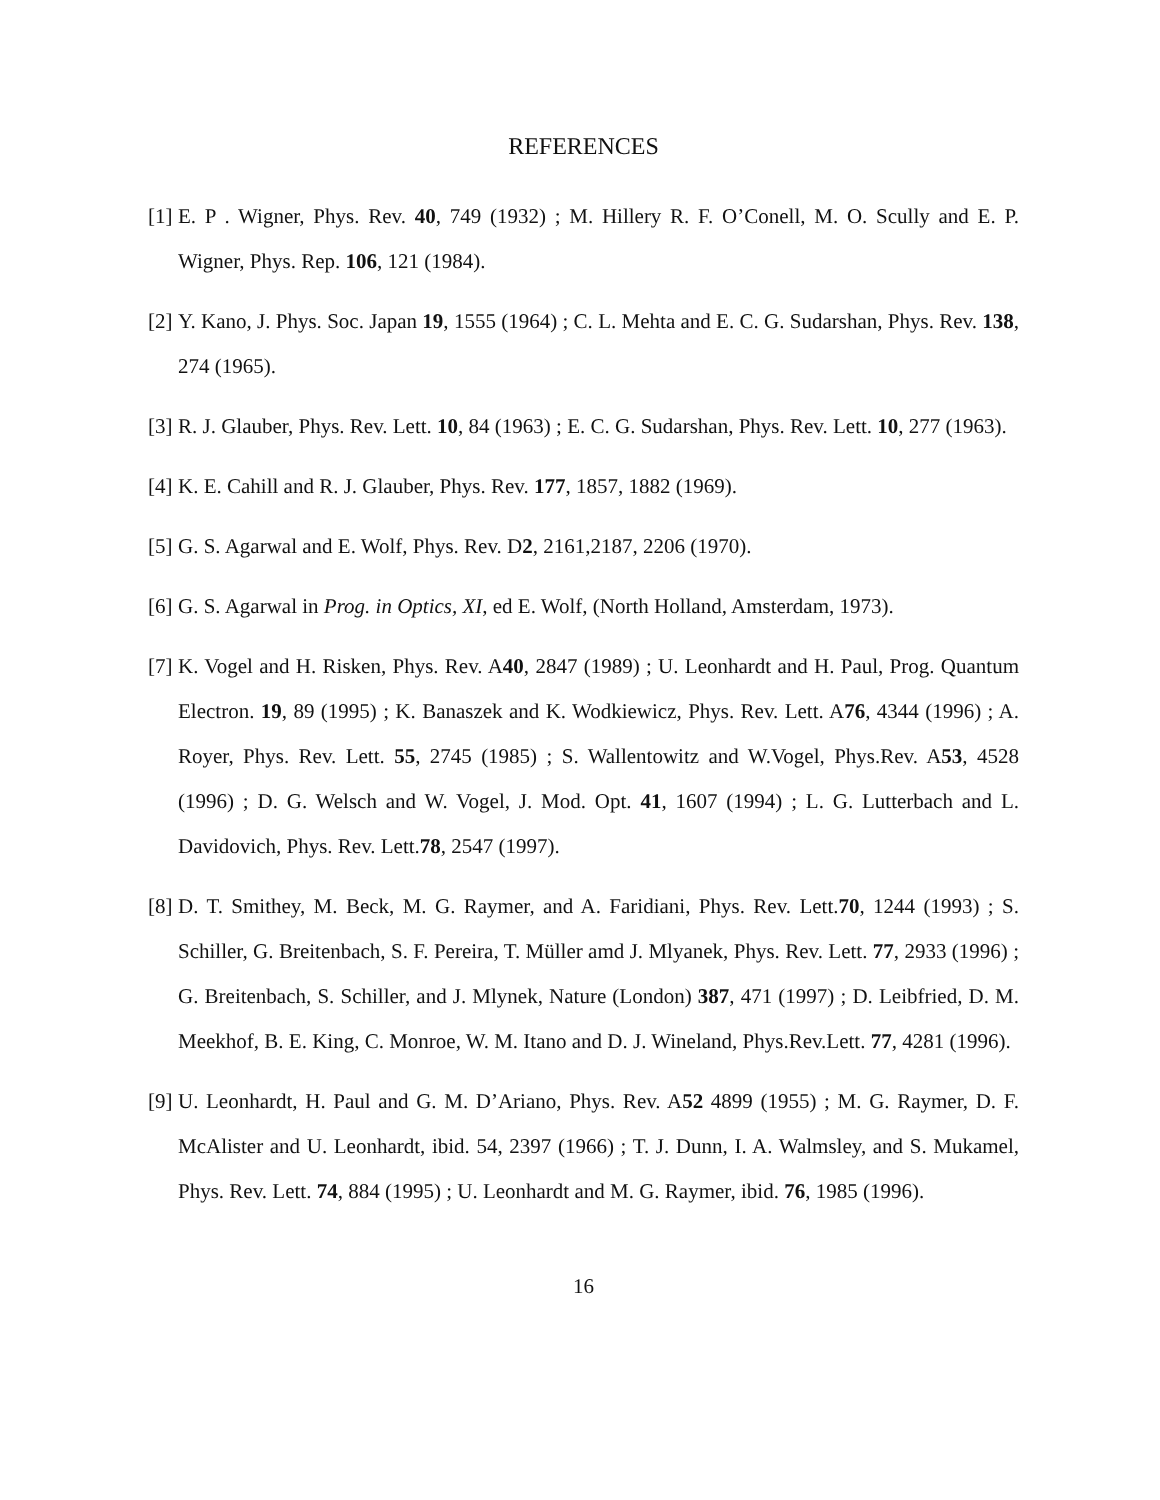REFERENCES
[1] E. P . Wigner, Phys. Rev. 40, 749 (1932) ; M. Hillery R. F. O’Conell, M. O. Scully and E. P. Wigner, Phys. Rep. 106, 121 (1984).
[2] Y. Kano, J. Phys. Soc. Japan 19, 1555 (1964) ; C. L. Mehta and E. C. G. Sudarshan, Phys. Rev. 138, 274 (1965).
[3] R. J. Glauber, Phys. Rev. Lett. 10, 84 (1963) ; E. C. G. Sudarshan, Phys. Rev. Lett. 10, 277 (1963).
[4] K. E. Cahill and R. J. Glauber, Phys. Rev. 177, 1857, 1882 (1969).
[5] G. S. Agarwal and E. Wolf, Phys. Rev. D2, 2161,2187, 2206 (1970).
[6] G. S. Agarwal in Prog. in Optics, XI, ed E. Wolf, (North Holland, Amsterdam, 1973).
[7] K. Vogel and H. Risken, Phys. Rev. A40, 2847 (1989) ; U. Leonhardt and H. Paul, Prog. Quantum Electron. 19, 89 (1995) ; K. Banaszek and K. Wodkiewicz, Phys. Rev. Lett. A76, 4344 (1996) ; A. Royer, Phys. Rev. Lett. 55, 2745 (1985) ; S. Wallentowitz and W.Vogel, Phys.Rev. A53, 4528 (1996) ; D. G. Welsch and W. Vogel, J. Mod. Opt. 41, 1607 (1994) ; L. G. Lutterbach and L. Davidovich, Phys. Rev. Lett.78, 2547 (1997).
[8] D. T. Smithey, M. Beck, M. G. Raymer, and A. Faridiani, Phys. Rev. Lett.70, 1244 (1993) ; S. Schiller, G. Breitenbach, S. F. Pereira, T. Müller amd J. Mlyanek, Phys. Rev. Lett. 77, 2933 (1996) ; G. Breitenbach, S. Schiller, and J. Mlynek, Nature (London) 387, 471 (1997) ; D. Leibfried, D. M. Meekhof, B. E. King, C. Monroe, W. M. Itano and D. J. Wineland, Phys.Rev.Lett. 77, 4281 (1996).
[9] U. Leonhardt, H. Paul and G. M. D’Ariano, Phys. Rev. A52 4899 (1955) ; M. G. Raymer, D. F. McAlister and U. Leonhardt, ibid. 54, 2397 (1966) ; T. J. Dunn, I. A. Walmsley, and S. Mukamel, Phys. Rev. Lett. 74, 884 (1995) ; U. Leonhardt and M. G. Raymer, ibid. 76, 1985 (1996).
16